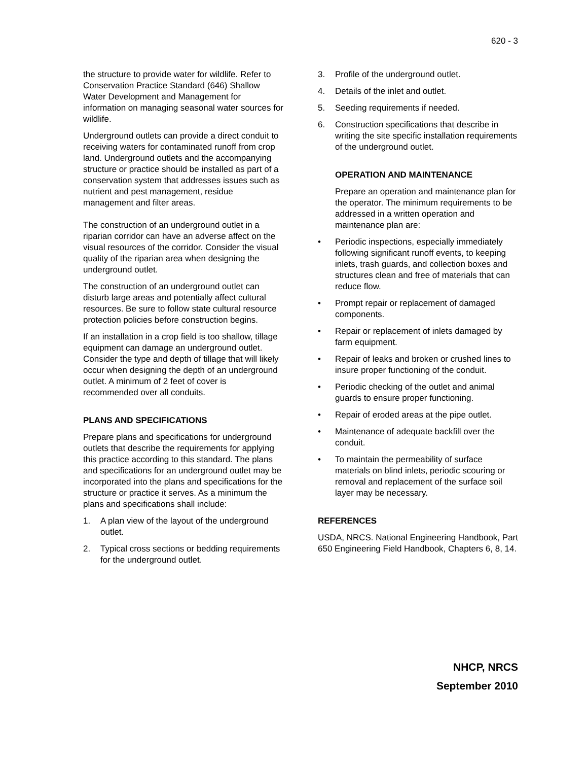620 - 3
the structure to provide water for wildlife. Refer to Conservation Practice Standard (646) Shallow Water Development and Management for information on managing seasonal water sources for wildlife.
Underground outlets can provide a direct conduit to receiving waters for contaminated runoff from crop land. Underground outlets and the accompanying structure or practice should be installed as part of a conservation system that addresses issues such as nutrient and pest management, residue management and filter areas.
The construction of an underground outlet in a riparian corridor can have an adverse affect on the visual resources of the corridor. Consider the visual quality of the riparian area when designing the underground outlet.
The construction of an underground outlet can disturb large areas and potentially affect cultural resources. Be sure to follow state cultural resource protection policies before construction begins.
If an installation in a crop field is too shallow, tillage equipment can damage an underground outlet. Consider the type and depth of tillage that will likely occur when designing the depth of an underground outlet. A minimum of 2 feet of cover is recommended over all conduits.
PLANS AND SPECIFICATIONS
Prepare plans and specifications for underground outlets that describe the requirements for applying this practice according to this standard. The plans and specifications for an underground outlet may be incorporated into the plans and specifications for the structure or practice it serves. As a minimum the plans and specifications shall include:
1. A plan view of the layout of the underground outlet.
2. Typical cross sections or bedding requirements for the underground outlet.
3. Profile of the underground outlet.
4. Details of the inlet and outlet.
5. Seeding requirements if needed.
6. Construction specifications that describe in writing the site specific installation requirements of the underground outlet.
OPERATION AND MAINTENANCE
Prepare an operation and maintenance plan for the operator. The minimum requirements to be addressed in a written operation and maintenance plan are:
• Periodic inspections, especially immediately following significant runoff events, to keeping inlets, trash guards, and collection boxes and structures clean and free of materials that can reduce flow.
• Prompt repair or replacement of damaged components.
• Repair or replacement of inlets damaged by farm equipment.
• Repair of leaks and broken or crushed lines to insure proper functioning of the conduit.
• Periodic checking of the outlet and animal guards to ensure proper functioning.
• Repair of eroded areas at the pipe outlet.
• Maintenance of adequate backfill over the conduit.
• To maintain the permeability of surface materials on blind inlets, periodic scouring or removal and replacement of the surface soil layer may be necessary.
REFERENCES
USDA, NRCS. National Engineering Handbook, Part 650 Engineering Field Handbook, Chapters 6, 8, 14.
NHCP, NRCS
September 2010